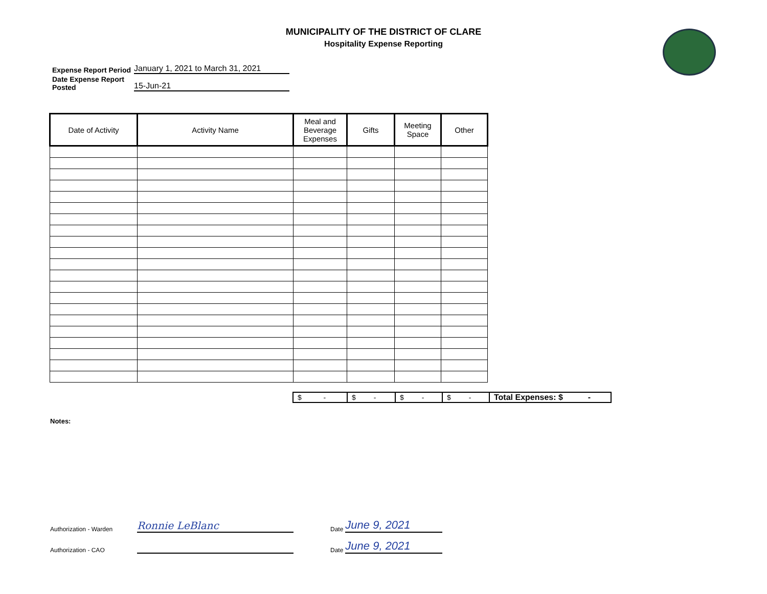MUNICIPALITY OF THE DISTRICT OF CLARE
Hospitality Expense Reporting
| Expense Report Period | January 1, 2021 to March 31, 2021 |
| Date Expense Report Posted | 15-Jun-21 |
| Date of Activity | Activity Name | Meal and Beverage Expenses | Gifts | Meeting Space | Other |
| --- | --- | --- | --- | --- | --- |
| $ - | $ - | $ - | $ - | Total Expenses: $ - |
Notes:
Authorization - Warden Ronnie LeBlanc Date June 9, 2021
Authorization - CAO Date June 9, 2021